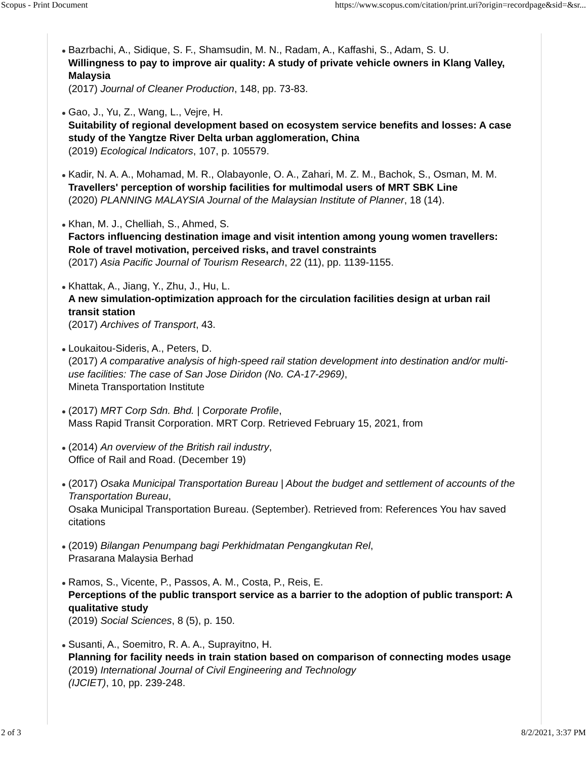Scopus - Print Document https://www.scopus.com/citation/print.uri?origin=recordpage&sid=&sr...
Bazrbachi, A., Sidique, S. F., Shamsudin, M. N., Radam, A., Kaffashi, S., Adam, S. U.
Willingness to pay to improve air quality: A study of private vehicle owners in Klang Valley, Malaysia
(2017) Journal of Cleaner Production, 148, pp. 73-83.
Gao, J., Yu, Z., Wang, L., Vejre, H.
Suitability of regional development based on ecosystem service benefits and losses: A case study of the Yangtze River Delta urban agglomeration, China
(2019) Ecological Indicators, 107, p. 105579.
Kadir, N. A. A., Mohamad, M. R., Olabayonle, O. A., Zahari, M. Z. M., Bachok, S., Osman, M. M.
Travellers' perception of worship facilities for multimodal users of MRT SBK Line
(2020) PLANNING MALAYSIA Journal of the Malaysian Institute of Planner, 18 (14).
Khan, M. J., Chelliah, S., Ahmed, S.
Factors influencing destination image and visit intention among young women travellers: Role of travel motivation, perceived risks, and travel constraints
(2017) Asia Pacific Journal of Tourism Research, 22 (11), pp. 1139-1155.
Khattak, A., Jiang, Y., Zhu, J., Hu, L.
A new simulation-optimization approach for the circulation facilities design at urban rail transit station
(2017) Archives of Transport, 43.
Loukaitou-Sideris, A., Peters, D.
(2017) A comparative analysis of high-speed rail station development into destination and/or multi-use facilities: The case of San Jose Diridon (No. CA-17-2969),
Mineta Transportation Institute
(2017) MRT Corp Sdn. Bhd. | Corporate Profile,
Mass Rapid Transit Corporation. MRT Corp. Retrieved February 15, 2021, from
(2014) An overview of the British rail industry,
Office of Rail and Road. (December 19)
(2017) Osaka Municipal Transportation Bureau | About the budget and settlement of accounts of the Transportation Bureau,
Osaka Municipal Transportation Bureau. (September). Retrieved from: References You hav saved citations
(2019) Bilangan Penumpang bagi Perkhidmatan Pengangkutan Rel,
Prasarana Malaysia Berhad
Ramos, S., Vicente, P., Passos, A. M., Costa, P., Reis, E.
Perceptions of the public transport service as a barrier to the adoption of public transport: A qualitative study
(2019) Social Sciences, 8 (5), p. 150.
Susanti, A., Soemitro, R. A. A., Suprayitno, H.
Planning for facility needs in train station based on comparison of connecting modes usage
(2019) International Journal of Civil Engineering and Technology
(IJCIET), 10, pp. 239-248.
2 of 3 8/2/2021, 3:37 PM